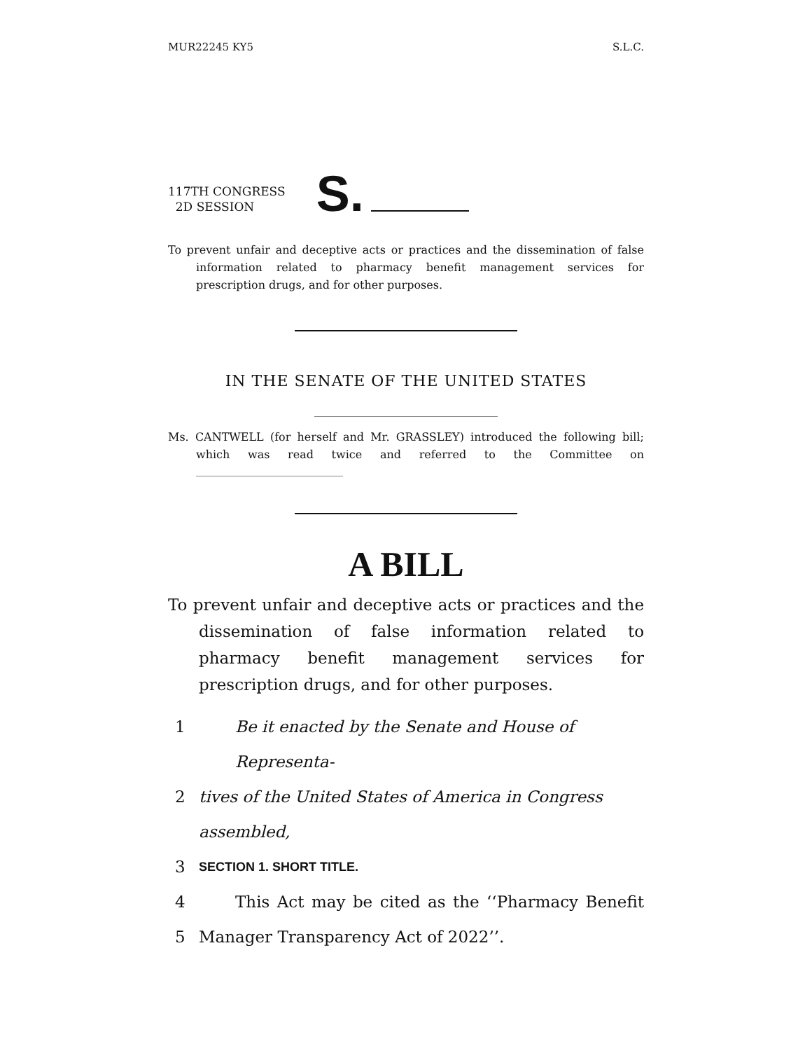MUR22245 KY5 S.L.C.
117TH CONGRESS
2D SESSION
S.
To prevent unfair and deceptive acts or practices and the dissemination of false information related to pharmacy benefit management services for prescription drugs, and for other purposes.
IN THE SENATE OF THE UNITED STATES
Ms. CANTWELL (for herself and Mr. GRASSLEY) introduced the following bill; which was read twice and referred to the Committee on
A BILL
To prevent unfair and deceptive acts or practices and the dissemination of false information related to pharmacy benefit management services for prescription drugs, and for other purposes.
1 Be it enacted by the Senate and House of Representa-
2 tives of the United States of America in Congress assembled,
3 SECTION 1. SHORT TITLE.
4 This Act may be cited as the ‘‘Pharmacy Benefit
5 Manager Transparency Act of 2022’’.